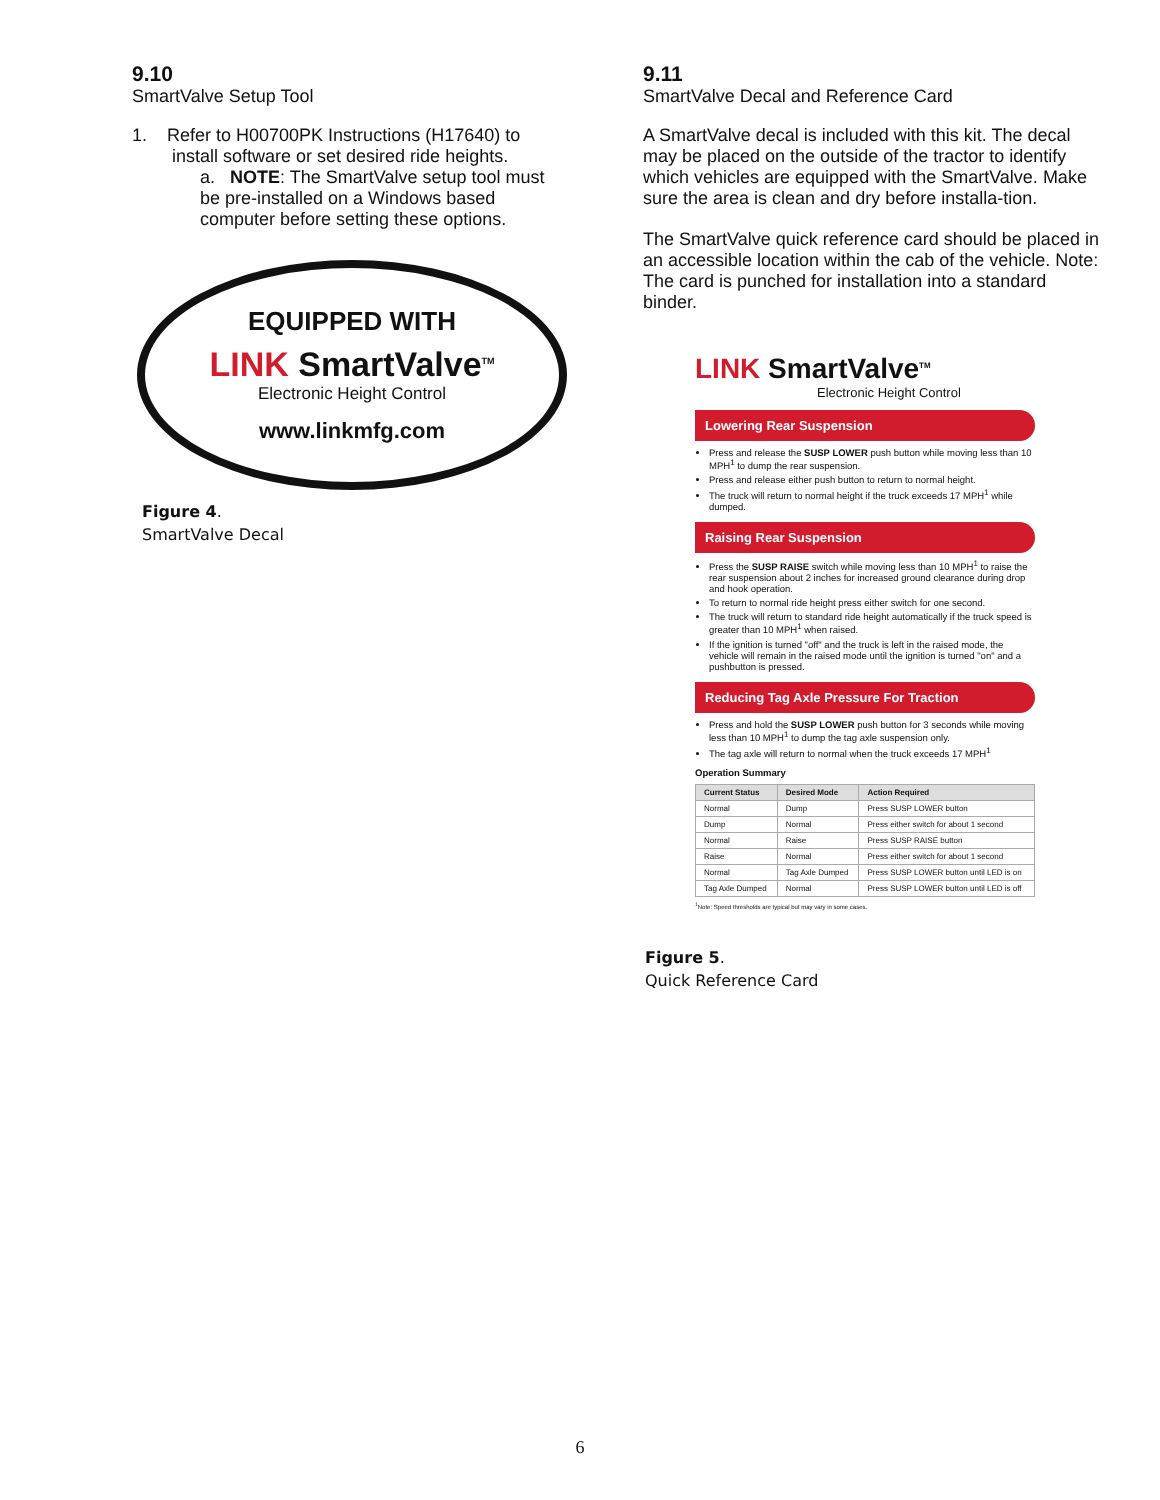9.10
SmartValve Setup Tool
1. Refer to H00700PK Instructions (H17640) to
install software or set desired ride heights.
a. NOTE: The SmartValve setup tool must be pre-installed on a Windows based computer before setting these options.
EQUIPPED WITH
LINK SmartValve<sup>TM</sup>
Electronic Height Control
www.linkmfg.com
Figure 4.
SmartValve Decal
9.11
SmartValve Decal and Reference Card
A SmartValve decal is included with this kit. The decal may be placed on the outside of the tractor to identify which vehicles are equipped with the SmartValve. Make sure the area is clean and dry before installa-tion.
The SmartValve quick reference card should be placed in an accessible location within the cab of the vehicle. Note: The card is punched for installation into a standard binder.
LINK SmartValve<sup>TM</sup>
Electronic Height Control
Lowering Rear Suspension
Press and release the SUSP LOWER push button while moving less than 10 MPH<sup>1</sup> to dump the rear suspension.
Press and release either push button to return to normal height.
The truck will return to normal height if the truck exceeds 17 MPH<sup>1</sup> while dumped.
Raising Rear Suspension
Press the SUSP RAISE switch while moving less than 10 MPH<sup>1</sup> to raise the rear suspension about 2 inches for increased ground clearance during drop and hook operation.
To return to normal ride height press either switch for one second.
The truck will return to standard ride height automatically if the truck speed is greater than 10 MPH<sup>1</sup> when raised.
If the ignition is turned "off" and the truck is left in the raised mode, the vehicle will remain in the raised mode until the ignition is turned "on" and a pushbutton is pressed.
Reducing Tag Axle Pressure For Traction
Press and hold the SUSP LOWER push button for 3 seconds while moving less than 10 MPH<sup>1</sup> to dump the tag axle suspension only.
The tag axle will return to normal when the truck exceeds 17 MPH<sup>1</sup>
Operation Summary
| Current Status | Desired Mode | Action Required |
| --- | --- | --- |
| Normal | Dump | Press SUSP LOWER button |
| Dump | Normal | Press either switch for about 1 second |
| Normal | Raise | Press SUSP RAISE button |
| Raise | Normal | Press either switch for about 1 second |
| Normal | Tag Axle Dumped | Press SUSP LOWER button until LED is on |
| Tag Axle Dumped | Normal | Press SUSP LOWER button until LED is off |
<sup>1</sup> Note: Speed thresholds are typical but may vary in some cases.
Figure 5.
Quick Reference Card
6